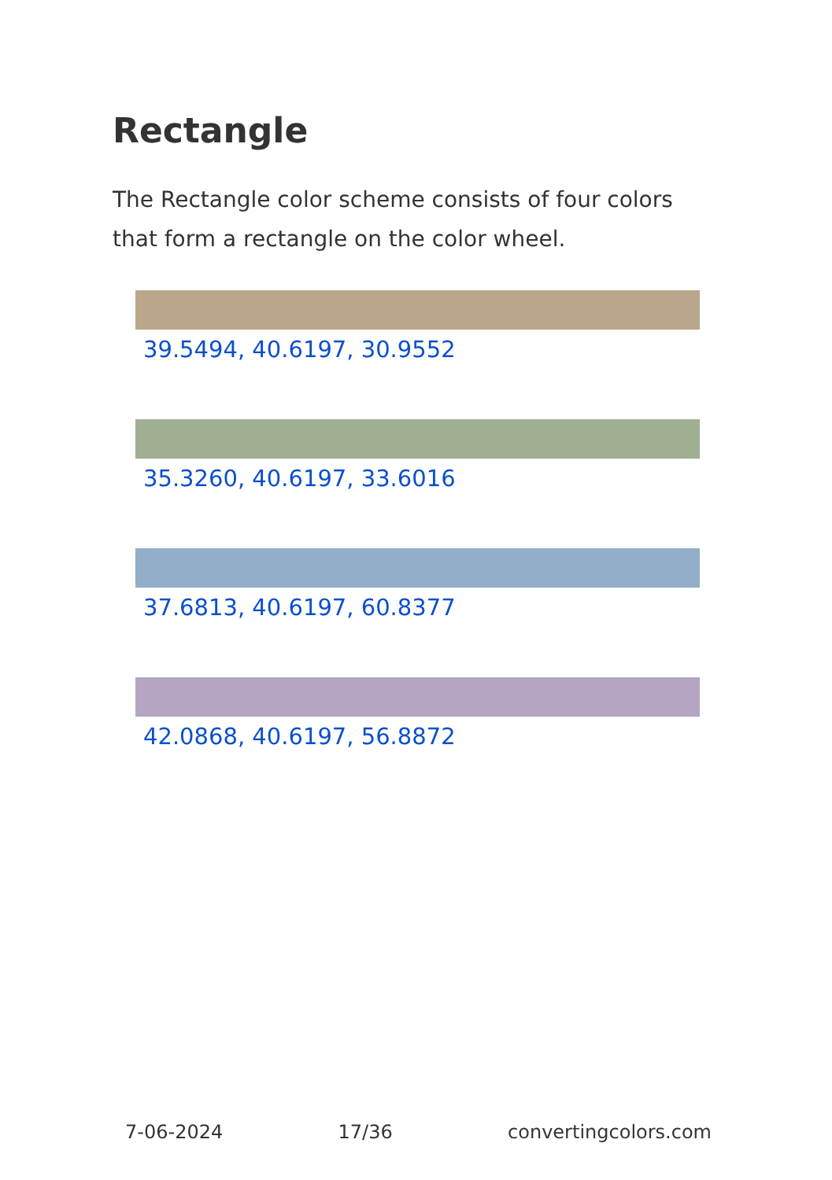Rectangle
The Rectangle color scheme consists of four colors that form a rectangle on the color wheel.
39.5494, 40.6197, 30.9552
35.3260, 40.6197, 33.6016
37.6813, 40.6197, 60.8377
42.0868, 40.6197, 56.8872
7-06-2024 17/36 convertingcolors.com